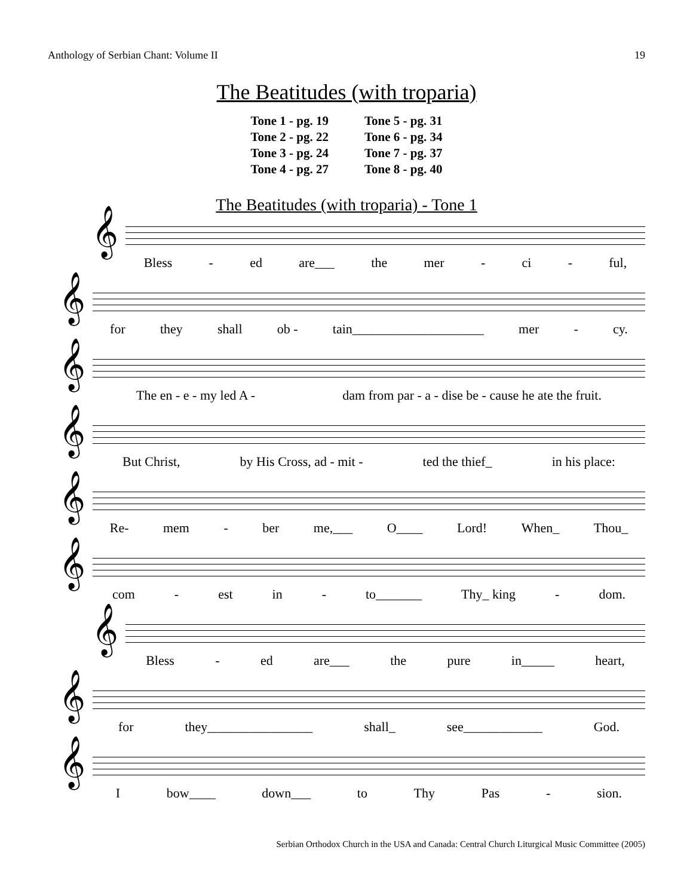Anthology of Serbian Chant: Volume II 19
The Beatitudes (with troparia)
| Tone 1 - pg. 19 | Tone 5 - pg. 31 |
| Tone 2 - pg. 22 | Tone 6 - pg. 34 |
| Tone 3 - pg. 24 | Tone 7 - pg. 37 |
| Tone 4 - pg. 27 | Tone 8 - pg. 40 |
The Beatitudes (with troparia) - Tone 1
𝄞
Bless - ed are___ the mer - ci - ful,
𝄞
for they shall ob - tain____________________ mer - cy.
𝄞
The en - e - my led A - dam from par - a - dise be - cause he ate the fruit.
𝄞
But Christ, by His Cross, ad - mit - ted the thief_ in his place:
𝄞
Re- mem - ber me,___ O____ Lord! When_ Thou_
𝄞
com - est in - to_______ Thy_ king - dom.
𝄞
Bless - ed are___ the pure in_____ heart,
𝄞
for they________________ shall_ see____________ God.
𝄞
Ibow____ down___ to Thy Pas - sion.
Serbian Orthodox Church in the USA and Canada: Central Church Liturgical Music Committee (2005)